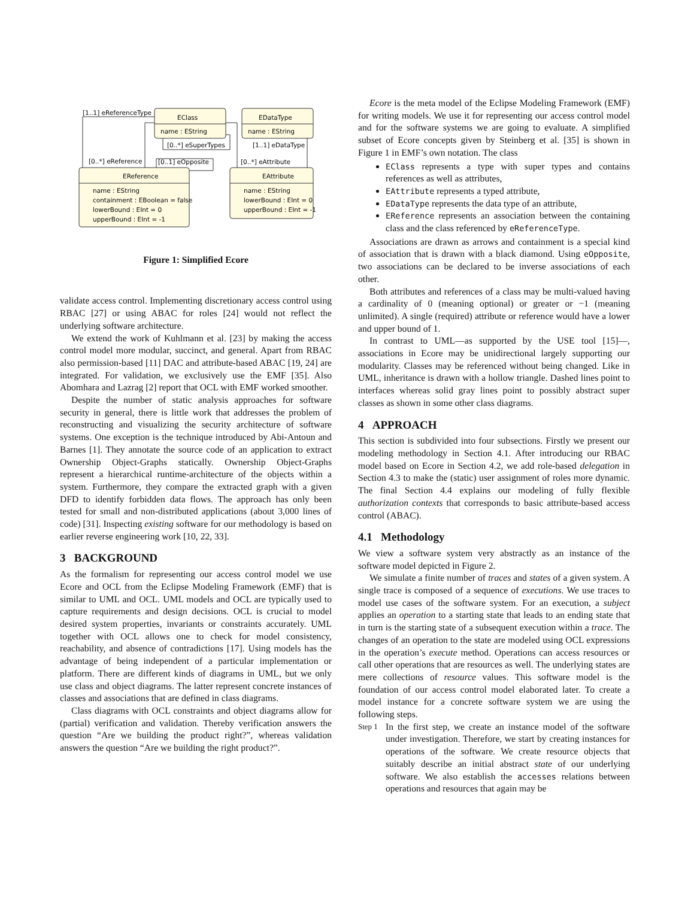EClass
EDataType
name : EString
name : EString
EReference
EAttribute
name : EString
containment : EBoolean = false
lowerBound : EInt = 0
upperBound : EInt = -1
name : EString
lowerBound : EInt = 0
upperBound : EInt = -1
[1..1] eReferenceType
[0..*] eSuperTypes
[1..1] eDataType
[0..*] eReference
[0..1] eOpposite
[0..*] eAttribute
Figure 1: Simplified Ecore
validate access control. Implementing discretionary access control using RBAC [27] or using ABAC for roles [24] would not reflect the underlying software architecture.
We extend the work of Kuhlmann et al. [23] by making the access control model more modular, succinct, and general. Apart from RBAC also permission-based [11] DAC and attribute-based ABAC [19, 24] are integrated. For validation, we exclusively use the EMF [35]. Also Abomhara and Lazrag [2] report that OCL with EMF worked smoother.
Despite the number of static analysis approaches for software security in general, there is little work that addresses the problem of reconstructing and visualizing the security architecture of software systems. One exception is the technique introduced by Abi-Antoun and Barnes [1]. They annotate the source code of an application to extract Ownership Object-Graphs statically. Ownership Object-Graphs represent a hierarchical runtime-architecture of the objects within a system. Furthermore, they compare the extracted graph with a given DFD to identify forbidden data flows. The approach has only been tested for small and non-distributed applications (about 3,000 lines of code) [31]. Inspecting existing software for our methodology is based on earlier reverse engineering work [10, 22, 33].
3 BACKGROUND
As the formalism for representing our access control model we use Ecore and OCL from the Eclipse Modeling Framework (EMF) that is similar to UML and OCL. UML models and OCL are typically used to capture requirements and design decisions. OCL is crucial to model desired system properties, invariants or constraints accurately. UML together with OCL allows one to check for model consistency, reachability, and absence of contradictions [17]. Using models has the advantage of being independent of a particular implementation or platform. There are different kinds of diagrams in UML, but we only use class and object diagrams. The latter represent concrete instances of classes and associations that are defined in class diagrams.
Class diagrams with OCL constraints and object diagrams allow for (partial) verification and validation. Thereby verification answers the question “Are we building the product right?”, whereas validation answers the question “Are we building the right product?”.
Ecore is the meta model of the Eclipse Modeling Framework (EMF) for writing models. We use it for representing our access control model and for the software systems we are going to evaluate. A simplified subset of Ecore concepts given by Steinberg et al. [35] is shown in Figure 1 in EMF’s own notation. The class
EClass represents a type with super types and contains references as well as attributes,
EAttribute represents a typed attribute,
EDataType represents the data type of an attribute,
EReference represents an association between the containing class and the class referenced by eReferenceType.
Associations are drawn as arrows and containment is a special kind of association that is drawn with a black diamond. Using eOpposite, two associations can be declared to be inverse associations of each other.
Both attributes and references of a class may be multi-valued having a cardinality of 0 (meaning optional) or greater or −1 (meaning unlimited). A single (required) attribute or reference would have a lower and upper bound of 1.
In contrast to UML—as supported by the USE tool [15]—, associations in Ecore may be unidirectional largely supporting our modularity. Classes may be referenced without being changed. Like in UML, inheritance is drawn with a hollow triangle. Dashed lines point to interfaces whereas solid gray lines point to possibly abstract super classes as shown in some other class diagrams.
4 APPROACH
This section is subdivided into four subsections. Firstly we present our modeling methodology in Section 4.1. After introducing our RBAC model based on Ecore in Section 4.2, we add role-based delegation in Section 4.3 to make the (static) user assignment of roles more dynamic. The final Section 4.4 explains our modeling of fully flexible authorization contexts that corresponds to basic attribute-based access control (ABAC).
4.1 Methodology
We view a software system very abstractly as an instance of the software model depicted in Figure 2.
We simulate a finite number of traces and states of a given system. A single trace is composed of a sequence of executions. We use traces to model use cases of the software system. For an execution, a subject applies an operation to a starting state that leads to an ending state that in turn is the starting state of a subsequent execution within a trace. The changes of an operation to the state are modeled using OCL expressions in the operation’s execute method. Operations can access resources or call other operations that are resources as well. The underlying states are mere collections of resource values. This software model is the foundation of our access control model elaborated later. To create a model instance for a concrete software system we are using the following steps.
Step 1
In the first step, we create an instance model of the software under investigation. Therefore, we start by creating instances for operations of the software. We create resource objects that suitably describe an initial abstract state of our underlying software. We also establish the accesses relations between operations and resources that again may be